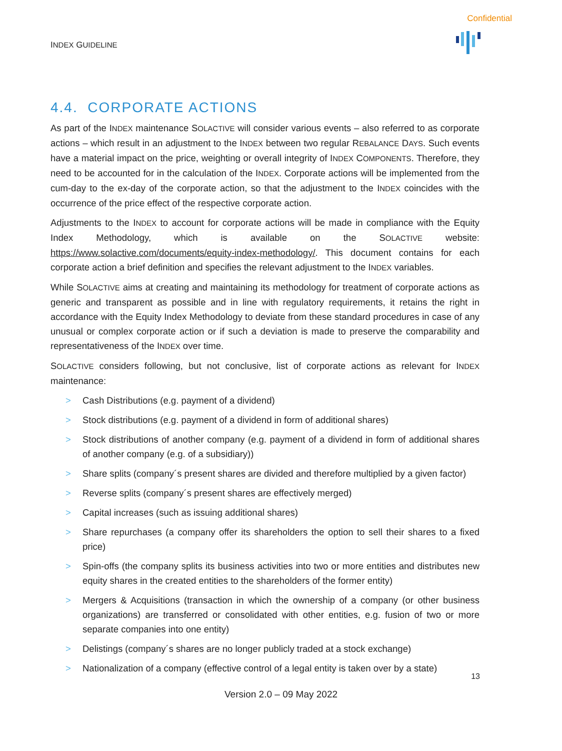Confidential
INDEX GUIDELINE
4.4. CORPORATE ACTIONS
As part of the INDEX maintenance SOLACTIVE will consider various events – also referred to as corporate actions – which result in an adjustment to the INDEX between two regular REBALANCE DAYS. Such events have a material impact on the price, weighting or overall integrity of INDEX COMPONENTS. Therefore, they need to be accounted for in the calculation of the INDEX. Corporate actions will be implemented from the cum-day to the ex-day of the corporate action, so that the adjustment to the INDEX coincides with the occurrence of the price effect of the respective corporate action.
Adjustments to the INDEX to account for corporate actions will be made in compliance with the Equity Index Methodology, which is available on the SOLACTIVE website: https://www.solactive.com/documents/equity-index-methodology/. This document contains for each corporate action a brief definition and specifies the relevant adjustment to the INDEX variables.
While SOLACTIVE aims at creating and maintaining its methodology for treatment of corporate actions as generic and transparent as possible and in line with regulatory requirements, it retains the right in accordance with the Equity Index Methodology to deviate from these standard procedures in case of any unusual or complex corporate action or if such a deviation is made to preserve the comparability and representativeness of the INDEX over time.
SOLACTIVE considers following, but not conclusive, list of corporate actions as relevant for INDEX maintenance:
> Cash Distributions (e.g. payment of a dividend)
> Stock distributions (e.g. payment of a dividend in form of additional shares)
> Stock distributions of another company (e.g. payment of a dividend in form of additional shares of another company (e.g. of a subsidiary))
> Share splits (company´s present shares are divided and therefore multiplied by a given factor)
> Reverse splits (company´s present shares are effectively merged)
> Capital increases (such as issuing additional shares)
> Share repurchases (a company offer its shareholders the option to sell their shares to a fixed price)
> Spin-offs (the company splits its business activities into two or more entities and distributes new equity shares in the created entities to the shareholders of the former entity)
> Mergers & Acquisitions (transaction in which the ownership of a company (or other business organizations) are transferred or consolidated with other entities, e.g. fusion of two or more separate companies into one entity)
> Delistings (company´s shares are no longer publicly traded at a stock exchange)
> Nationalization of a company (effective control of a legal entity is taken over by a state)
13
Version 2.0 – 09 May 2022